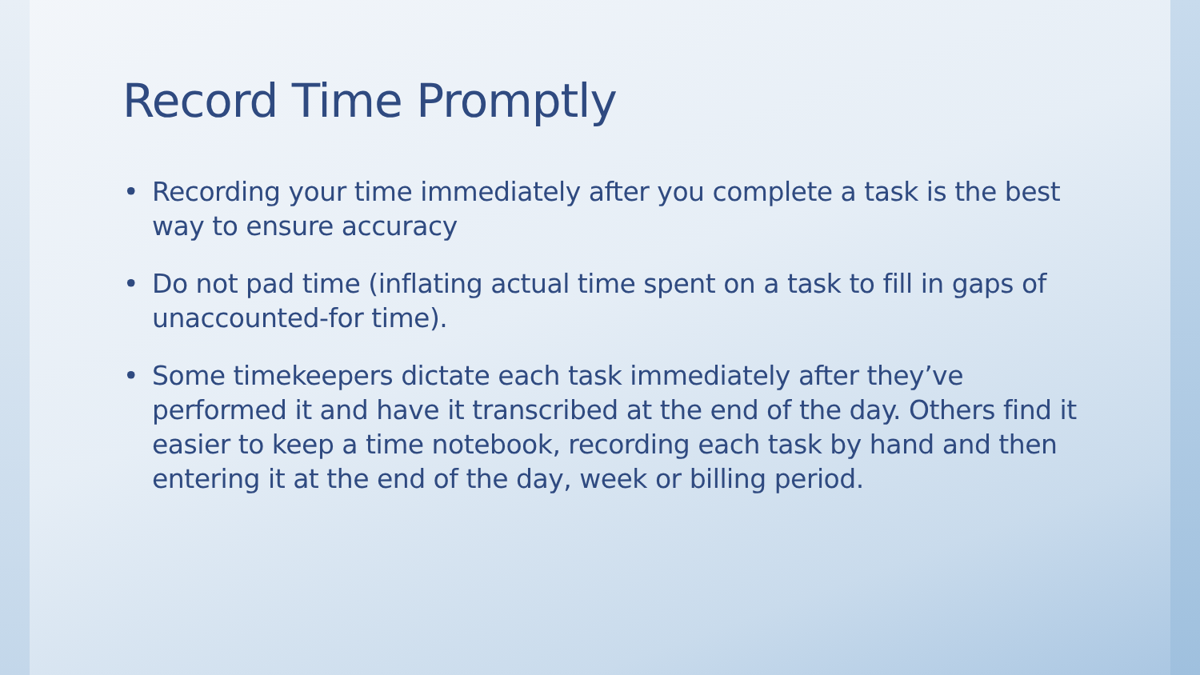Record Time Promptly
• Recording your time immediately after you complete a task is the best way to ensure accuracy
• Do not pad time (inflating actual time spent on a task to fill in gaps of unaccounted-for time).
• Some timekeepers dictate each task immediately after they’ve performed it and have it transcribed at the end of the day. Others find it easier to keep a time notebook, recording each task by hand and then entering it at the end of the day, week or billing period.